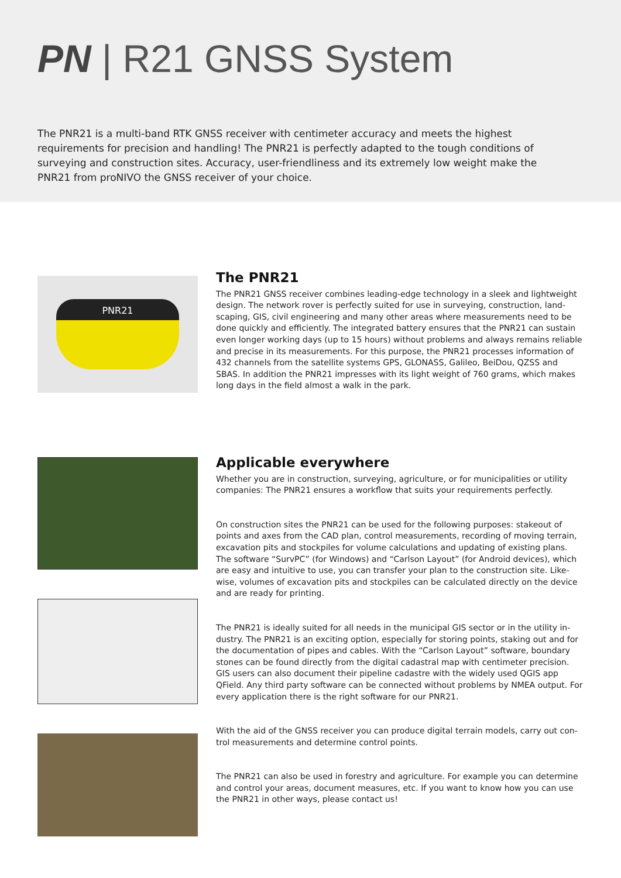PN | R21 GNSS System
The PNR21 is a multi-band RTK GNSS receiver with centimeter accuracy and meets the highest requirements for precision and handling! The PNR21 is perfectly adapted to the tough conditions of surveying and construction sites. Accuracy, user-friendliness and its extremely low weight make the PNR21 from proNIVO the GNSS receiver of your choice.
PNR21
The PNR21
The PNR21 GNSS receiver combines leading-edge technology in a sleek and lightweight design. The network rover is perfectly suited for use in surveying, construction, land-scaping, GIS, civil engineering and many other areas where measurements need to be done quickly and efficiently. The integrated battery ensures that the PNR21 can sustain even longer working days (up to 15 hours) without problems and always remains reliable and precise in its measurements. For this purpose, the PNR21 processes information of 432 channels from the satellite systems GPS, GLONASS, Galileo, BeiDou, QZSS and SBAS. In addition the PNR21 impresses with its light weight of 760 grams, which makes long days in the field almost a walk in the park.
Applicable everywhere
Whether you are in construction, surveying, agriculture, or for municipalities or utility companies: The PNR21 ensures a workflow that suits your requirements perfectly.
On construction sites the PNR21 can be used for the following purposes: stakeout of points and axes from the CAD plan, control measurements, recording of moving terrain, excavation pits and stockpiles for volume calculations and updating of existing plans. The software “SurvPC” (for Windows) and “Carlson Layout” (for Android devices), which are easy and intuitive to use, you can transfer your plan to the construction site. Like-wise, volumes of excavation pits and stockpiles can be calculated directly on the device and are ready for printing.
The PNR21 is ideally suited for all needs in the municipal GIS sector or in the utility in-dustry. The PNR21 is an exciting option, especially for storing points, staking out and for the documentation of pipes and cables. With the “Carlson Layout” software, boundary stones can be found directly from the digital cadastral map with centimeter precision. GIS users can also document their pipeline cadastre with the widely used QGIS app QField. Any third party software can be connected without problems by NMEA output. For every application there is the right software for our PNR21.
With the aid of the GNSS receiver you can produce digital terrain models, carry out con-trol measurements and determine control points.
The PNR21 can also be used in forestry and agriculture. For example you can determine and control your areas, document measures, etc. If you want to know how you can use the PNR21 in other ways, please contact us!